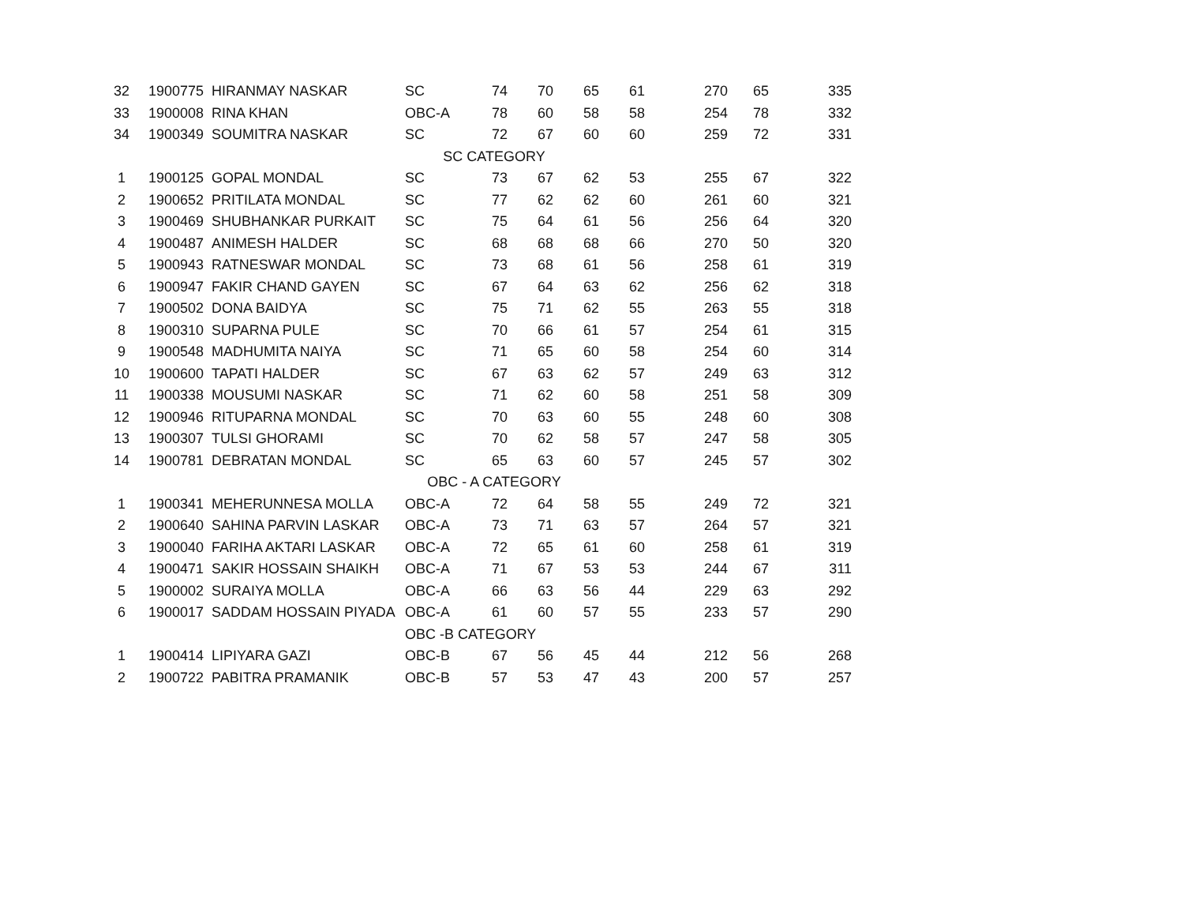| 32 | 1900775 | HIRANMAY NASKAR | SC | 74 | 70 | 65 | 61 | 270 | 65 | 335 |
| 33 | 1900008 | RINA KHAN | OBC-A | 78 | 60 | 58 | 58 | 254 | 78 | 332 |
| 34 | 1900349 | SOUMITRA NASKAR | SC | 72 | 67 | 60 | 60 | 259 | 72 | 331 |
| | | | SC CATEGORY | | | | | | | |
| 1 | 1900125 | GOPAL MONDAL | SC | 73 | 67 | 62 | 53 | 255 | 67 | 322 |
| 2 | 1900652 | PRITILATA MONDAL | SC | 77 | 62 | 62 | 60 | 261 | 60 | 321 |
| 3 | 1900469 | SHUBHANKAR PURKAIT | SC | 75 | 64 | 61 | 56 | 256 | 64 | 320 |
| 4 | 1900487 | ANIMESH HALDER | SC | 68 | 68 | 68 | 66 | 270 | 50 | 320 |
| 5 | 1900943 | RATNESWAR MONDAL | SC | 73 | 68 | 61 | 56 | 258 | 61 | 319 |
| 6 | 1900947 | FAKIR CHAND GAYEN | SC | 67 | 64 | 63 | 62 | 256 | 62 | 318 |
| 7 | 1900502 | DONA BAIDYA | SC | 75 | 71 | 62 | 55 | 263 | 55 | 318 |
| 8 | 1900310 | SUPARNA PULE | SC | 70 | 66 | 61 | 57 | 254 | 61 | 315 |
| 9 | 1900548 | MADHUMITA NAIYA | SC | 71 | 65 | 60 | 58 | 254 | 60 | 314 |
| 10 | 1900600 | TAPATI HALDER | SC | 67 | 63 | 62 | 57 | 249 | 63 | 312 |
| 11 | 1900338 | MOUSUMI NASKAR | SC | 71 | 62 | 60 | 58 | 251 | 58 | 309 |
| 12 | 1900946 | RITUPARNA MONDAL | SC | 70 | 63 | 60 | 55 | 248 | 60 | 308 |
| 13 | 1900307 | TULSI GHORAMI | SC | 70 | 62 | 58 | 57 | 247 | 58 | 305 |
| 14 | 1900781 | DEBRATAN MONDAL | SC | 65 | 63 | 60 | 57 | 245 | 57 | 302 |
| | | | OBC - A CATEGORY | | | | | | | |
| 1 | 1900341 | MEHERUNNESA MOLLA | OBC-A | 72 | 64 | 58 | 55 | 249 | 72 | 321 |
| 2 | 1900640 | SAHINA PARVIN LASKAR | OBC-A | 73 | 71 | 63 | 57 | 264 | 57 | 321 |
| 3 | 1900040 | FARIHA AKTARI LASKAR | OBC-A | 72 | 65 | 61 | 60 | 258 | 61 | 319 |
| 4 | 1900471 | SAKIR HOSSAIN SHAIKH | OBC-A | 71 | 67 | 53 | 53 | 244 | 67 | 311 |
| 5 | 1900002 | SURAIYA MOLLA | OBC-A | 66 | 63 | 56 | 44 | 229 | 63 | 292 |
| 6 | 1900017 | SADDAM HOSSAIN PIYADA | OBC-A | 61 | 60 | 57 | 55 | 233 | 57 | 290 |
| | | | OBC -B CATEGORY | | | | | | | |
| 1 | 1900414 | LIPIYARA GAZI | OBC-B | 67 | 56 | 45 | 44 | 212 | 56 | 268 |
| 2 | 1900722 | PABITRA PRAMANIK | OBC-B | 57 | 53 | 47 | 43 | 200 | 57 | 257 |